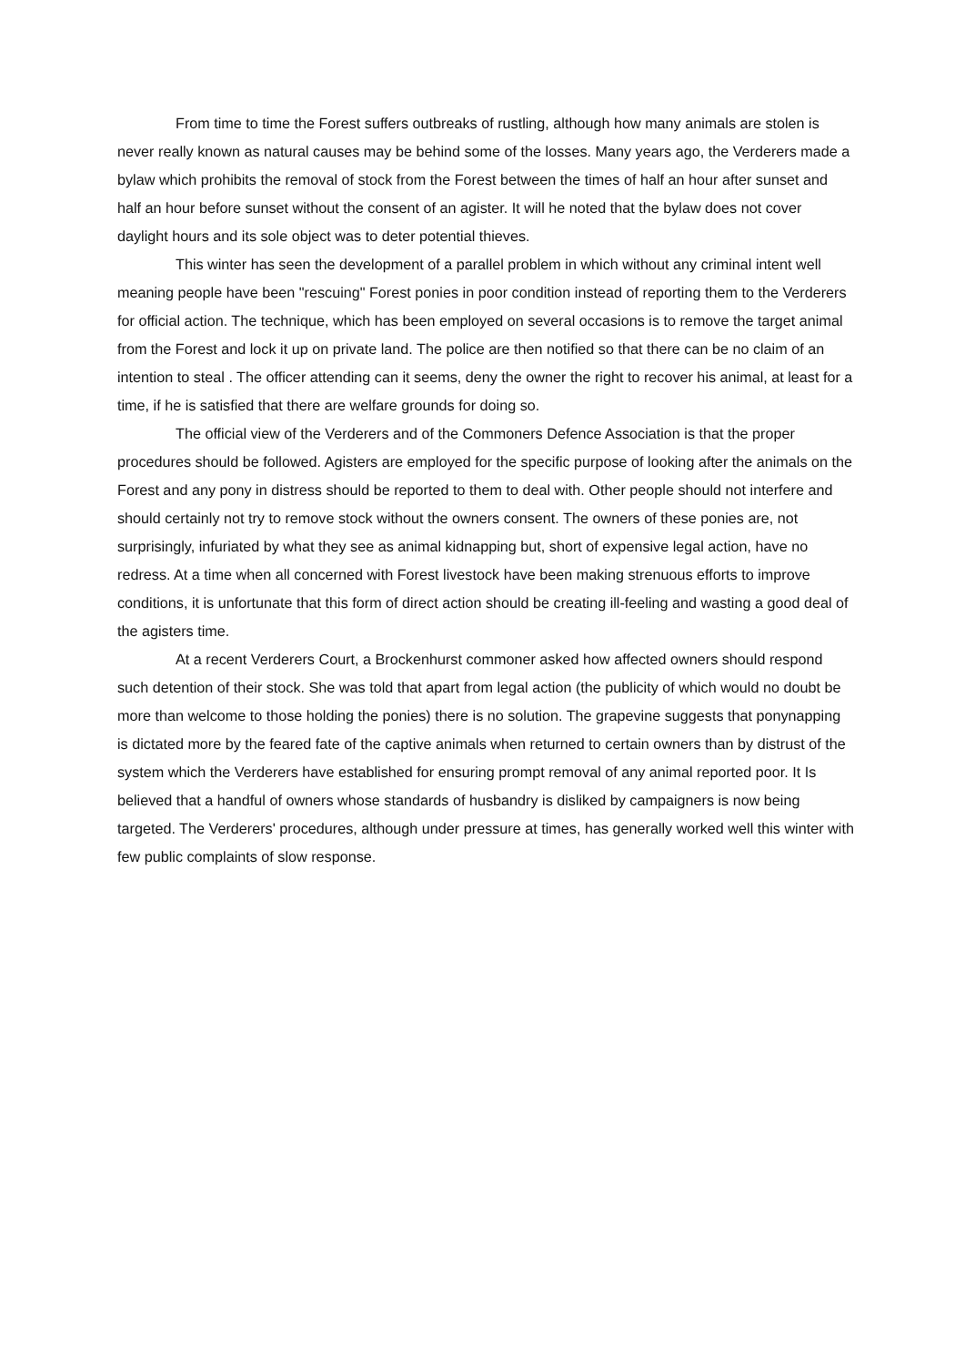From time to time the Forest suffers outbreaks of rustling, although how many animals are stolen is never really known as natural causes may be behind some of the losses. Many years ago, the Verderers made a bylaw which prohibits the removal of stock from the Forest between the times of half an hour after sunset and half an hour before sunset without the consent of an agister. It will he noted that the bylaw does not cover daylight hours and its sole object was to deter potential thieves.
This winter has seen the development of a parallel problem in which without any criminal intent well meaning people have been "rescuing" Forest ponies in poor condition instead of reporting them to the Verderers for official action. The technique, which has been employed on several occasions is to remove the target animal from the Forest and lock it up on private land. The police are then notified so that there can be no claim of an intention to steal . The officer attending can it seems, deny the owner the right to recover his animal, at least for a time, if he is satisfied that there are welfare grounds for doing so.
The official view of the Verderers and of the Commoners Defence Association is that the proper procedures should be followed. Agisters are employed for the specific purpose of looking after the animals on the Forest and any pony in distress should be reported to them to deal with. Other people should not interfere and should certainly not try to remove stock without the owners consent. The owners of these ponies are, not surprisingly, infuriated by what they see as animal kidnapping but, short of expensive legal action, have no redress. At a time when all concerned with Forest livestock have been making strenuous efforts to improve conditions, it is unfortunate that this form of direct action should be creating ill-feeling and wasting a good deal of the agisters time.
At a recent Verderers Court, a Brockenhurst commoner asked how affected owners should respond such detention of their stock. She was told that apart from legal action (the publicity of which would no doubt be more than welcome to those holding the ponies) there is no solution. The grapevine suggests that ponynapping is dictated more by the feared fate of the captive animals when returned to certain owners than by distrust of the system which the Verderers have established for ensuring prompt removal of any animal reported poor. It Is believed that a handful of owners whose standards of husbandry is disliked by campaigners is now being targeted. The Verderers' procedures, although under pressure at times, has generally worked well this winter with few public complaints of slow response.